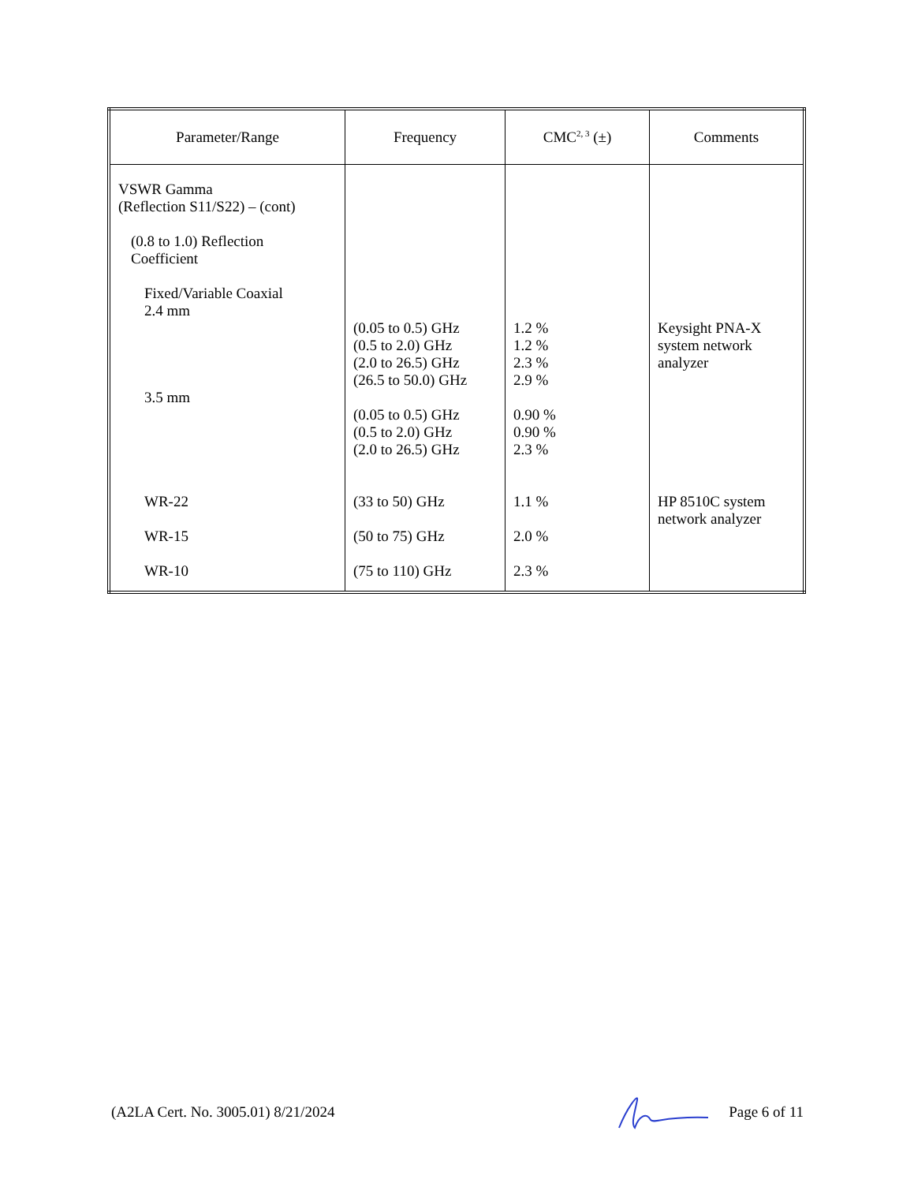| Parameter/Range | Frequency | CMC<sup>2, 3</sup> (±) | Comments |
| --- | --- | --- | --- |
| VSWR Gamma (Reflection S11/S22) – (cont) (0.8 to 1.0) Reflection Coefficient Fixed/Variable Coaxial 2.4 mm 3.5 mm WR-22 WR-15 WR-10 | (0.05 to 0.5) GHz (0.5 to 2.0) GHz (2.0 to 26.5) GHz (26.5 to 50.0) GHz (0.05 to 0.5) GHz (0.5 to 2.0) GHz (2.0 to 26.5) GHz (33 to 50) GHz (50 to 75) GHz (75 to 110) GHz | 1.2 % 1.2 % 2.3 % 2.9 % 0.90 % 0.90 % 2.3 % 1.1 % 2.0 % 2.3 % | Keysight PNA-X system network analyzer HP 8510C system network analyzer |
(A2LA Cert. No. 3005.01) 8/21/2024 Page 6 of 11